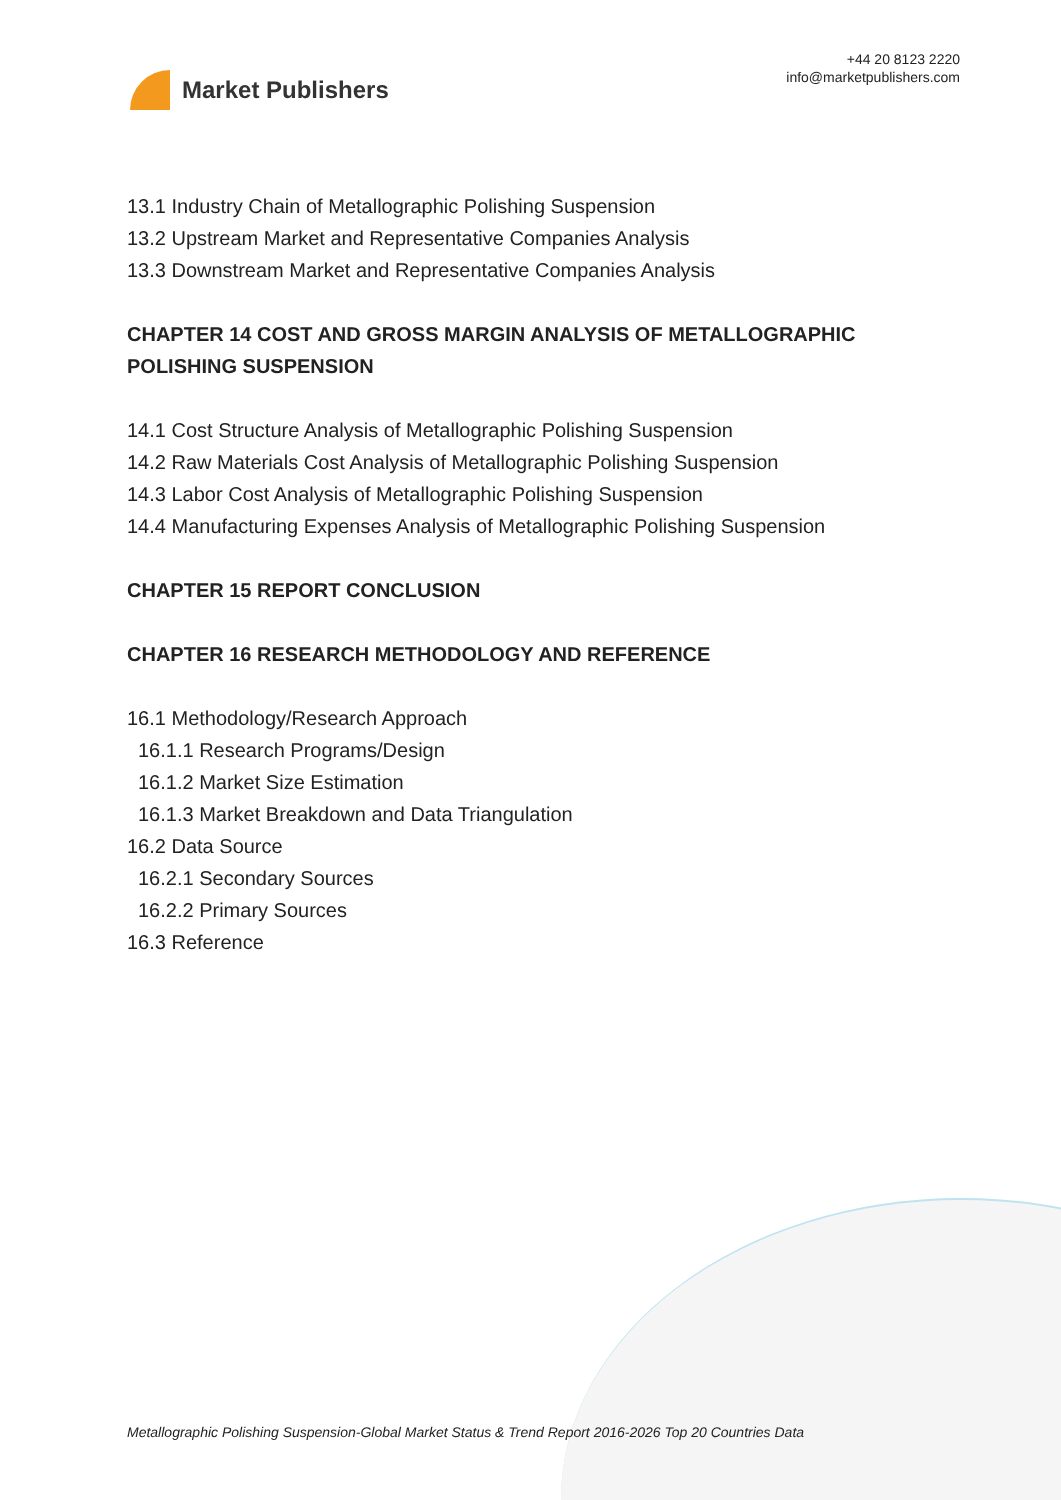Market Publishers
+44 20 8123 2220
info@marketpublishers.com
13.1 Industry Chain of Metallographic Polishing Suspension
13.2 Upstream Market and Representative Companies Analysis
13.3 Downstream Market and Representative Companies Analysis
CHAPTER 14 COST AND GROSS MARGIN ANALYSIS OF METALLOGRAPHIC POLISHING SUSPENSION
14.1 Cost Structure Analysis of Metallographic Polishing Suspension
14.2 Raw Materials Cost Analysis of Metallographic Polishing Suspension
14.3 Labor Cost Analysis of Metallographic Polishing Suspension
14.4 Manufacturing Expenses Analysis of Metallographic Polishing Suspension
CHAPTER 15 REPORT CONCLUSION
CHAPTER 16 RESEARCH METHODOLOGY AND REFERENCE
16.1 Methodology/Research Approach
16.1.1 Research Programs/Design
16.1.2 Market Size Estimation
16.1.3 Market Breakdown and Data Triangulation
16.2 Data Source
16.2.1 Secondary Sources
16.2.2 Primary Sources
16.3 Reference
Metallographic Polishing Suspension-Global Market Status & Trend Report 2016-2026 Top 20 Countries Data